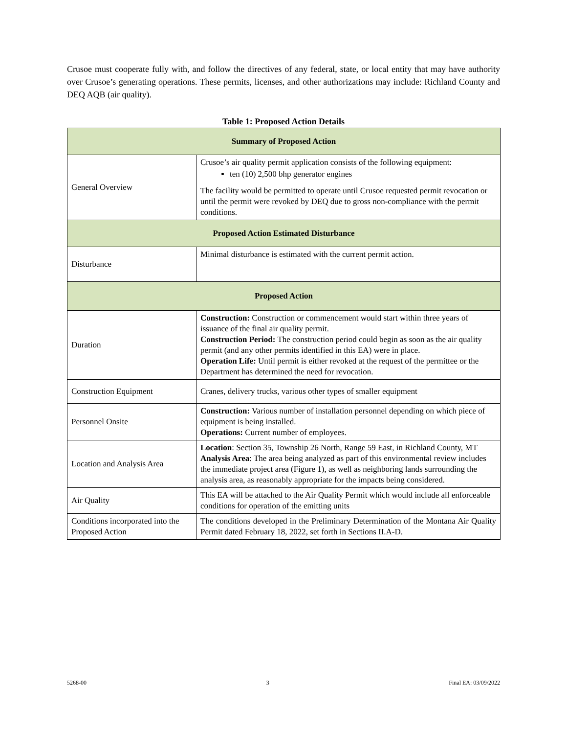Crusoe must cooperate fully with, and follow the directives of any federal, state, or local entity that may have authority over Crusoe’s generating operations. These permits, licenses, and other authorizations may include: Richland County and DEQ AQB (air quality).
Table 1: Proposed Action Details
| Summary of Proposed Action | |
| --- | --- |
| General Overview | Crusoe’s air quality permit application consists of the following equipment: ten (10) 2,500 bhp generator engines The facility would be permitted to operate until Crusoe requested permit revocation or until the permit were revoked by DEQ due to gross non-compliance with the permit conditions. |
| Proposed Action Estimated Disturbance | |
| Disturbance | Minimal disturbance is estimated with the current permit action. |
| Proposed Action | |
| Duration | Construction: Construction or commencement would start within three years of issuance of the final air quality permit. Construction Period: The construction period could begin as soon as the air quality permit (and any other permits identified in this EA) were in place. Operation Life: Until permit is either revoked at the request of the permittee or the Department has determined the need for revocation. |
| Construction Equipment | Cranes, delivery trucks, various other types of smaller equipment |
| Personnel Onsite | Construction: Various number of installation personnel depending on which piece of equipment is being installed. Operations: Current number of employees. |
| Location and Analysis Area | Location : Section 35, Township 26 North, Range 59 East, in Richland County, MT Analysis Area : The area being analyzed as part of this environmental review includes the immediate project area (Figure 1), as well as neighboring lands surrounding the analysis area, as reasonably appropriate for the impacts being considered. |
| Air Quality | This EA will be attached to the Air Quality Permit which would include all enforceable conditions for operation of the emitting units |
| Conditions incorporated into the Proposed Action | The conditions developed in the Preliminary Determination of the Montana Air Quality Permit dated February 18, 2022, set forth in Sections II.A-D. |
5268-00 3 Final EA: 03/09/2022